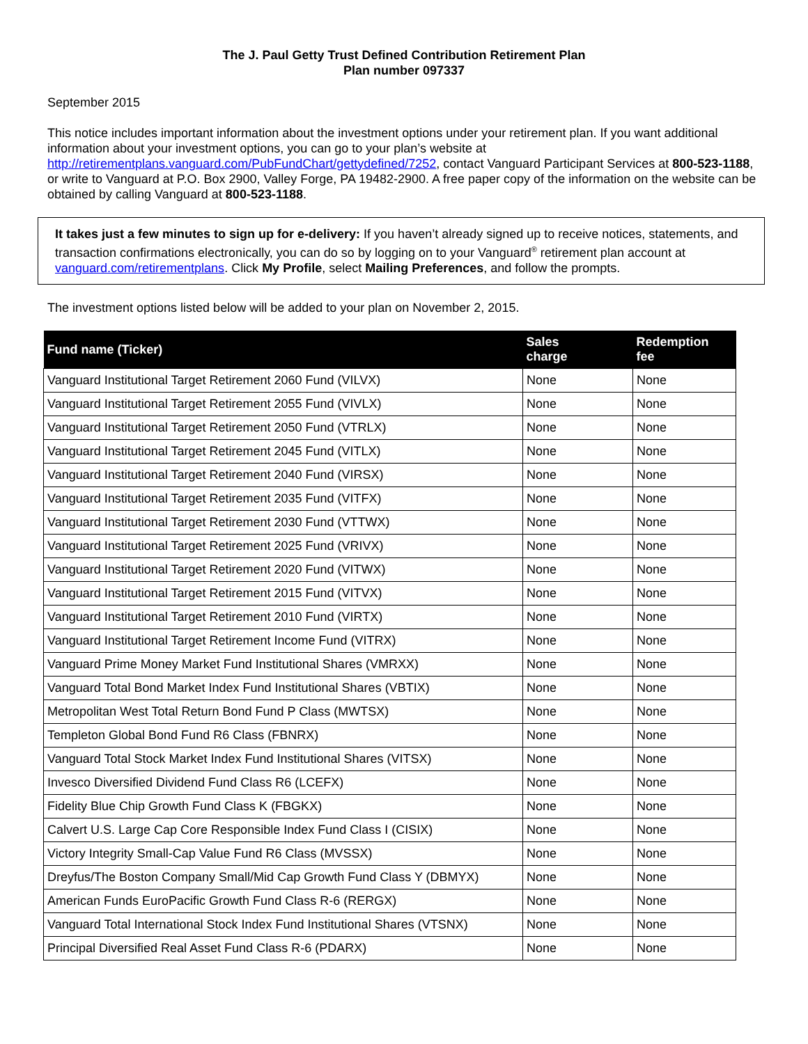The J. Paul Getty Trust Defined Contribution Retirement Plan
Plan number 097337
September 2015
This notice includes important information about the investment options under your retirement plan. If you want additional information about your investment options, you can go to your plan’s website at http://retirementplans.vanguard.com/PubFundChart/gettydefined/7252, contact Vanguard Participant Services at 800-523-1188, or write to Vanguard at P.O. Box 2900, Valley Forge, PA 19482-2900. A free paper copy of the information on the website can be obtained by calling Vanguard at 800-523-1188.
It takes just a few minutes to sign up for e-delivery: If you haven’t already signed up to receive notices, statements, and transaction confirmations electronically, you can do so by logging on to your Vanguard<sup>®</sup> retirement plan account at vanguard.com/retirementplans. Click My Profile, select Mailing Preferences, and follow the prompts.
The investment options listed below will be added to your plan on November 2, 2015.
| Fund name (Ticker) | Sales charge | Redemption fee |
| --- | --- | --- |
| Vanguard Institutional Target Retirement 2060 Fund (VILVX) | None | None |
| Vanguard Institutional Target Retirement 2055 Fund (VIVLX) | None | None |
| Vanguard Institutional Target Retirement 2050 Fund (VTRLX) | None | None |
| Vanguard Institutional Target Retirement 2045 Fund (VITLX) | None | None |
| Vanguard Institutional Target Retirement 2040 Fund (VIRSX) | None | None |
| Vanguard Institutional Target Retirement 2035 Fund (VITFX) | None | None |
| Vanguard Institutional Target Retirement 2030 Fund (VTTWX) | None | None |
| Vanguard Institutional Target Retirement 2025 Fund (VRIVX) | None | None |
| Vanguard Institutional Target Retirement 2020 Fund (VITWX) | None | None |
| Vanguard Institutional Target Retirement 2015 Fund (VITVX) | None | None |
| Vanguard Institutional Target Retirement 2010 Fund (VIRTX) | None | None |
| Vanguard Institutional Target Retirement Income Fund (VITRX) | None | None |
| Vanguard Prime Money Market Fund Institutional Shares (VMRXX) | None | None |
| Vanguard Total Bond Market Index Fund Institutional Shares (VBTIX) | None | None |
| Metropolitan West Total Return Bond Fund P Class (MWTSX) | None | None |
| Templeton Global Bond Fund R6 Class (FBNRX) | None | None |
| Vanguard Total Stock Market Index Fund Institutional Shares (VITSX) | None | None |
| Invesco Diversified Dividend Fund Class R6 (LCEFX) | None | None |
| Fidelity Blue Chip Growth Fund Class K (FBGKX) | None | None |
| Calvert U.S. Large Cap Core Responsible Index Fund Class I (CISIX) | None | None |
| Victory Integrity Small-Cap Value Fund R6 Class (MVSSX) | None | None |
| Dreyfus/The Boston Company Small/Mid Cap Growth Fund Class Y (DBMYX) | None | None |
| American Funds EuroPacific Growth Fund Class R-6 (RERGX) | None | None |
| Vanguard Total International Stock Index Fund Institutional Shares (VTSNX) | None | None |
| Principal Diversified Real Asset Fund Class R-6 (PDARX) | None | None |